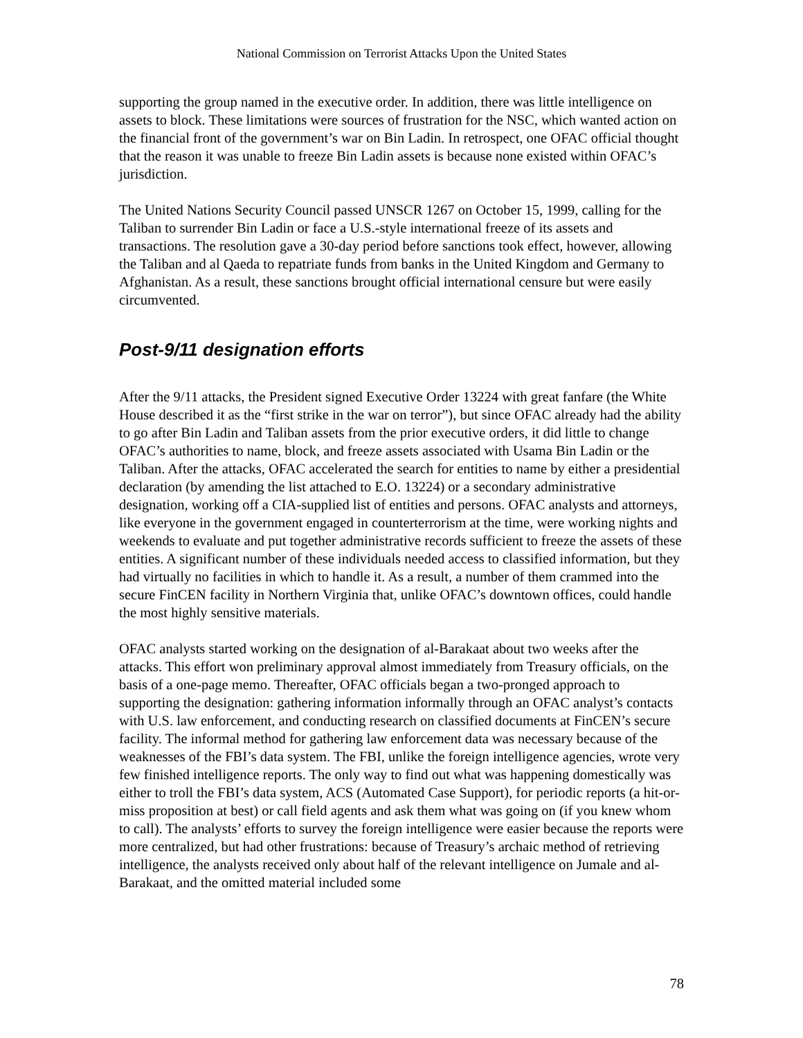National Commission on Terrorist Attacks Upon the United States
supporting the group named in the executive order. In addition, there was little intelligence on assets to block. These limitations were sources of frustration for the NSC, which wanted action on the financial front of the government’s war on Bin Ladin. In retrospect, one OFAC official thought that the reason it was unable to freeze Bin Ladin assets is because none existed within OFAC’s jurisdiction.
The United Nations Security Council passed UNSCR 1267 on October 15, 1999, calling for the Taliban to surrender Bin Ladin or face a U.S.-style international freeze of its assets and transactions. The resolution gave a 30-day period before sanctions took effect, however, allowing the Taliban and al Qaeda to repatriate funds from banks in the United Kingdom and Germany to Afghanistan. As a result, these sanctions brought official international censure but were easily circumvented.
Post-9/11 designation efforts
After the 9/11 attacks, the President signed Executive Order 13224 with great fanfare (the White House described it as the “first strike in the war on terror”), but since OFAC already had the ability to go after Bin Ladin and Taliban assets from the prior executive orders, it did little to change OFAC’s authorities to name, block, and freeze assets associated with Usama Bin Ladin or the Taliban. After the attacks, OFAC accelerated the search for entities to name by either a presidential declaration (by amending the list attached to E.O. 13224) or a secondary administrative designation, working off a CIA-supplied list of entities and persons. OFAC analysts and attorneys, like everyone in the government engaged in counterterrorism at the time, were working nights and weekends to evaluate and put together administrative records sufficient to freeze the assets of these entities. A significant number of these individuals needed access to classified information, but they had virtually no facilities in which to handle it. As a result, a number of them crammed into the secure FinCEN facility in Northern Virginia that, unlike OFAC’s downtown offices, could handle the most highly sensitive materials.
OFAC analysts started working on the designation of al-Barakaat about two weeks after the attacks. This effort won preliminary approval almost immediately from Treasury officials, on the basis of a one-page memo. Thereafter, OFAC officials began a two-pronged approach to supporting the designation: gathering information informally through an OFAC analyst’s contacts with U.S. law enforcement, and conducting research on classified documents at FinCEN’s secure facility. The informal method for gathering law enforcement data was necessary because of the weaknesses of the FBI’s data system. The FBI, unlike the foreign intelligence agencies, wrote very few finished intelligence reports. The only way to find out what was happening domestically was either to troll the FBI’s data system, ACS (Automated Case Support), for periodic reports (a hit-or-miss proposition at best) or call field agents and ask them what was going on (if you knew whom to call). The analysts’ efforts to survey the foreign intelligence were easier because the reports were more centralized, but had other frustrations: because of Treasury’s archaic method of retrieving intelligence, the analysts received only about half of the relevant intelligence on Jumale and al-Barakaat, and the omitted material included some
78